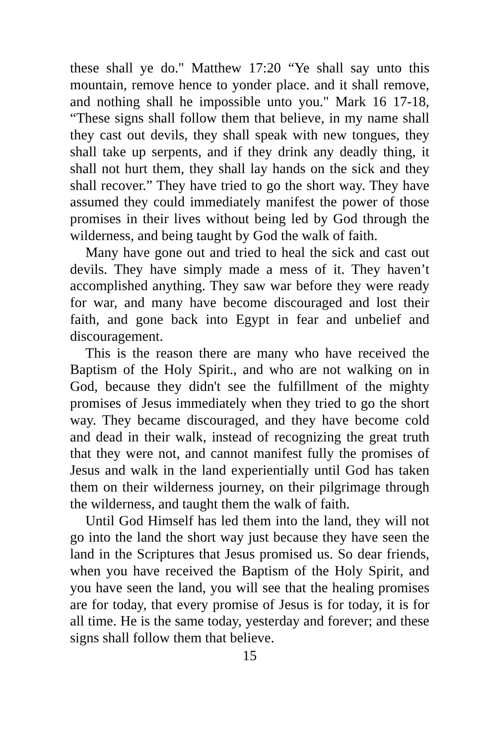these shall ye do." Matthew 17:20 “Ye shall say unto this mountain, remove hence to yonder place. and it shall remove, and nothing shall he impossible unto you." Mark 16 17-18, “These signs shall follow them that believe, in my name shall they cast out devils, they shall speak with new tongues, they shall take up serpents, and if they drink any deadly thing, it shall not hurt them, they shall lay hands on the sick and they shall recover.” They have tried to go the short way. They have assumed they could immediately manifest the power of those promises in their lives without being led by God through the wilderness, and being taught by God the walk of faith.
Many have gone out and tried to heal the sick and cast out devils. They have simply made a mess of it. They haven’t accomplished anything. They saw war before they were ready for war, and many have become discouraged and lost their faith, and gone back into Egypt in fear and unbelief and discouragement.
This is the reason there are many who have received the Baptism of the Holy Spirit., and who are not walking on in God, because they didn't see the fulfillment of the mighty promises of Jesus immediately when they tried to go the short way. They became discouraged, and they have become cold and dead in their walk, instead of recognizing the great truth that they were not, and cannot manifest fully the promises of Jesus and walk in the land experientially until God has taken them on their wilderness journey, on their pilgrimage through the wilderness, and taught them the walk of faith.
Until God Himself has led them into the land, they will not go into the land the short way just because they have seen the land in the Scriptures that Jesus promised us. So dear friends, when you have received the Baptism of the Holy Spirit, and you have seen the land, you will see that the healing promises are for today, that every promise of Jesus is for today, it is for all time. He is the same today, yesterday and forever; and these signs shall follow them that believe.
15